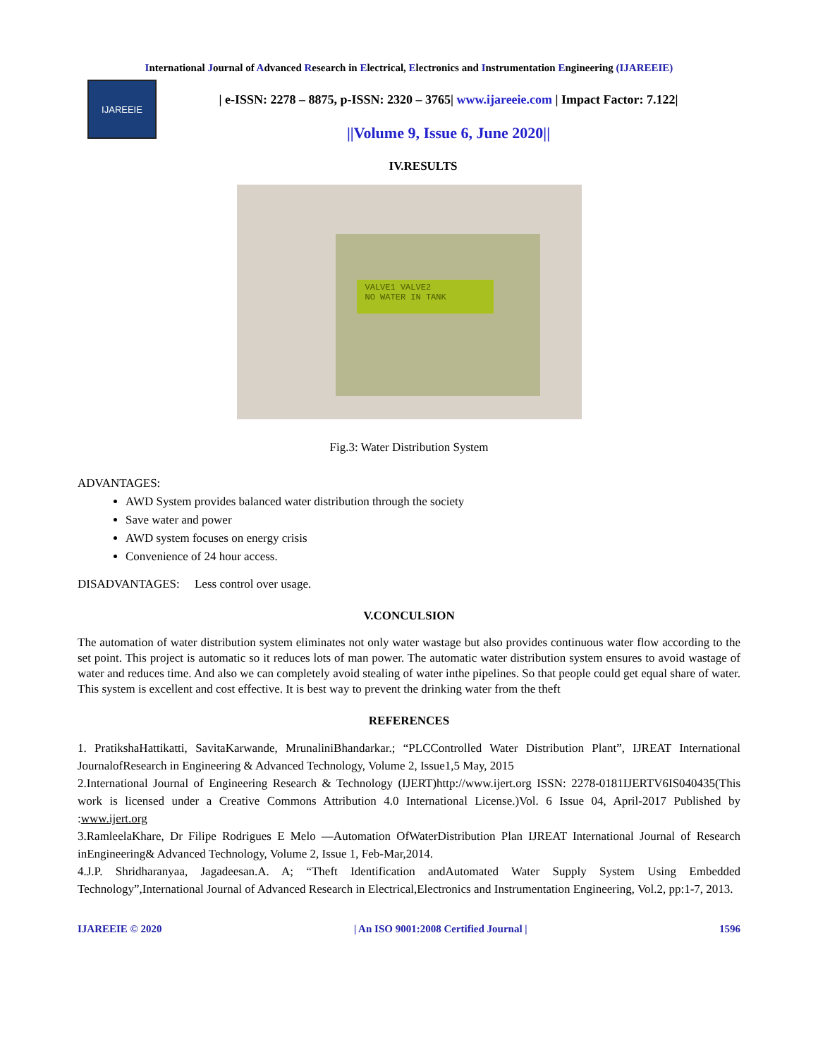International Journal of Advanced Research in Electrical, Electronics and Instrumentation Engineering (IJAREEIE)
IJAREEIE
| e-ISSN: 2278 – 8875, p-ISSN: 2320 – 3765| www.ijareeie.com | Impact Factor: 7.122|
||Volume 9, Issue 6, June 2020||
IV.RESULTS
VALVE1 VALVE2
NO WATER IN TANK
Fig.3: Water Distribution System
ADVANTAGES:
AWD System provides balanced water distribution through the society
Save water and power
AWD system focuses on energy crisis
Convenience of 24 hour access.
DISADVANTAGES: Less control over usage.
V.CONCULSION
The automation of water distribution system eliminates not only water wastage but also provides continuous water flow according to the set point. This project is automatic so it reduces lots of man power. The automatic water distribution system ensures to avoid wastage of water and reduces time. And also we can completely avoid stealing of water inthe pipelines. So that people could get equal share of water. This system is excellent and cost effective. It is best way to prevent the drinking water from the theft
REFERENCES
1. PratikshaHattikatti, SavitaKarwande, MrunaliniBhandarkar.; “PLCControlled Water Distribution Plant”, IJREAT International JournalofResearch in Engineering & Advanced Technology, Volume 2, Issue1,5 May, 2015
2.International Journal of Engineering Research & Technology (IJERT)http://www.ijert.org ISSN: 2278-0181IJERTV6IS040435(This work is licensed under a Creative Commons Attribution 4.0 International License.)Vol. 6 Issue 04, April-2017 Published by :www.ijert.org
3.RamleelaKhare, Dr Filipe Rodrigues E Melo ―Automation OfWaterDistribution Plan IJREAT International Journal of Research inEngineering& Advanced Technology, Volume 2, Issue 1, Feb-Mar,2014.
4.J.P. Shridharanyaa, Jagadeesan.A. A; “Theft Identification andAutomated Water Supply System Using Embedded Technology”,International Journal of Advanced Research in Electrical,Electronics and Instrumentation Engineering, Vol.2, pp:1-7, 2013.
IJAREEIE © 2020 | An ISO 9001:2008 Certified Journal | 1596